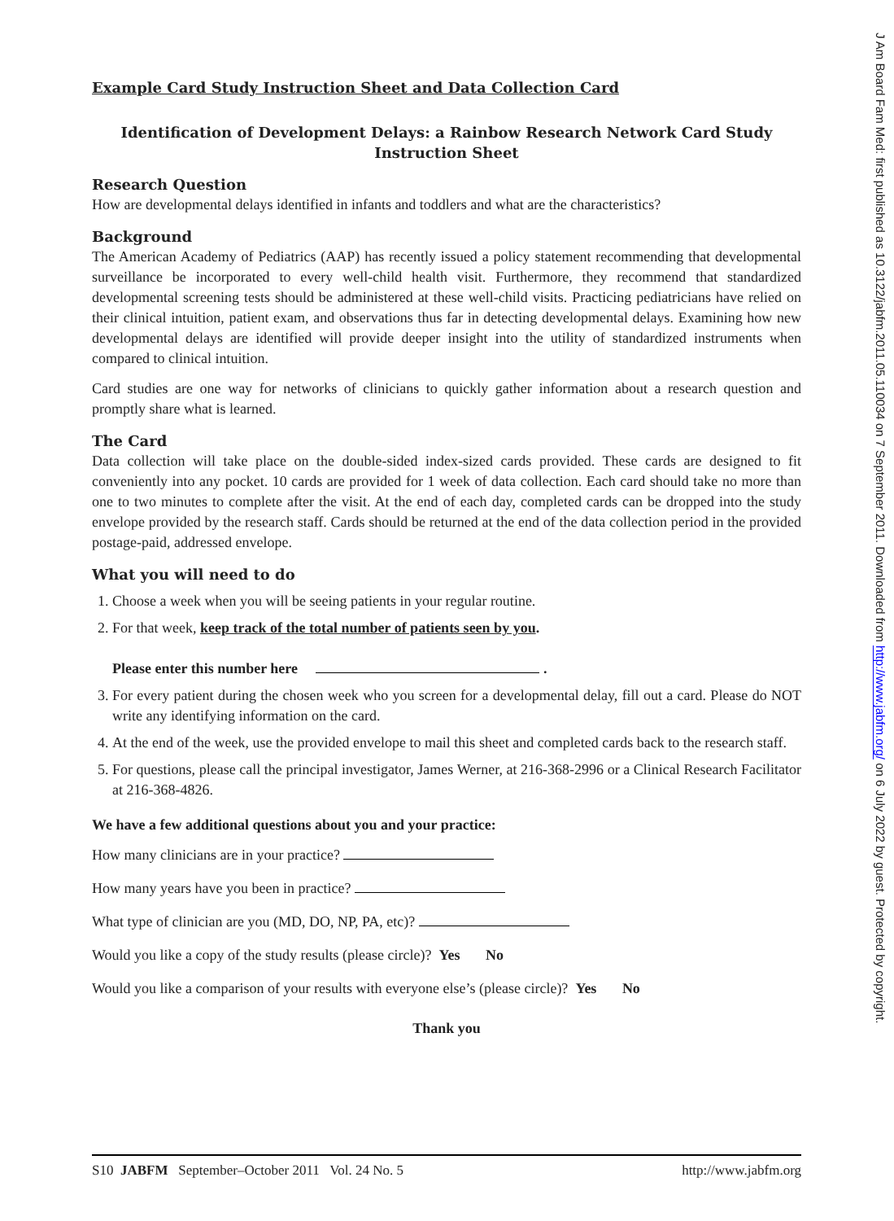Example Card Study Instruction Sheet and Data Collection Card
Identification of Development Delays: a Rainbow Research Network Card Study
Instruction Sheet
Research Question
How are developmental delays identified in infants and toddlers and what are the characteristics?
Background
The American Academy of Pediatrics (AAP) has recently issued a policy statement recommending that developmental surveillance be incorporated to every well-child health visit. Furthermore, they recommend that standardized developmental screening tests should be administered at these well-child visits. Practicing pediatricians have relied on their clinical intuition, patient exam, and observations thus far in detecting developmental delays. Examining how new developmental delays are identified will provide deeper insight into the utility of standardized instruments when compared to clinical intuition.
Card studies are one way for networks of clinicians to quickly gather information about a research question and promptly share what is learned.
The Card
Data collection will take place on the double-sided index-sized cards provided. These cards are designed to fit conveniently into any pocket. 10 cards are provided for 1 week of data collection. Each card should take no more than one to two minutes to complete after the visit. At the end of each day, completed cards can be dropped into the study envelope provided by the research staff. Cards should be returned at the end of the data collection period in the provided postage-paid, addressed envelope.
What you will need to do
1. Choose a week when you will be seeing patients in your regular routine.
2. For that week, keep track of the total number of patients seen by you.
Please enter this number here .
3. For every patient during the chosen week who you screen for a developmental delay, fill out a card. Please do NOT write any identifying information on the card.
4. At the end of the week, use the provided envelope to mail this sheet and completed cards back to the research staff.
5. For questions, please call the principal investigator, James Werner, at 216-368-2996 or a Clinical Research Facilitator at 216-368-4826.
We have a few additional questions about you and your practice:
How many clinicians are in your practice?
How many years have you been in practice?
What type of clinician are you (MD, DO, NP, PA, etc)?
Would you like a copy of the study results (please circle)? Yes No
Would you like a comparison of your results with everyone else’s (please circle)? Yes No
Thank you
S10 JABFM September–October 2011 Vol. 24 No. 5
http://www.jabfm.org
J Am Board Fam Med: first published as 10.3122/jabfm.2011.05.110034 on 7 September 2011. Downloaded from http://www.jabfm.org/ on 6 July 2022 by guest. Protected by copyright.